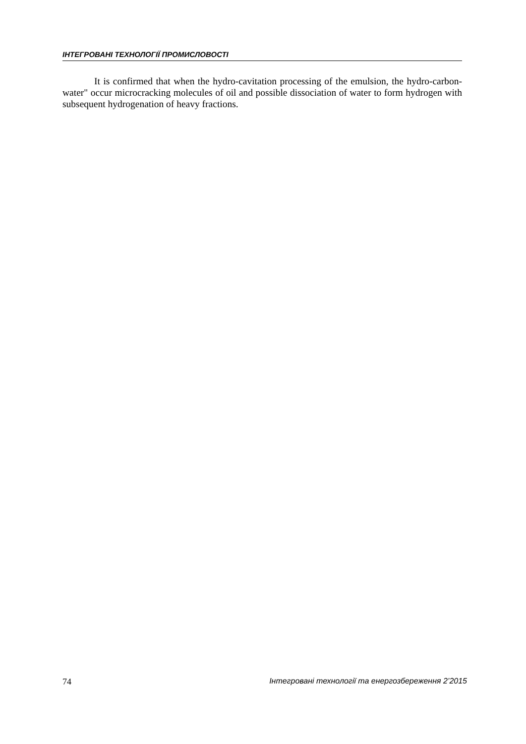ІНТЕГРОВАНІ ТЕХНОЛОГІЇ ПРОМИСЛОВОСТІ
It is confirmed that when the hydro-cavitation processing of the emulsion, the hydro-carbon-water" occur microcracking molecules of oil and possible dissociation of water to form hydrogen with subsequent hydrogenation of heavy fractions.
74 Інтегровані технології та енергозбереження 2’2015